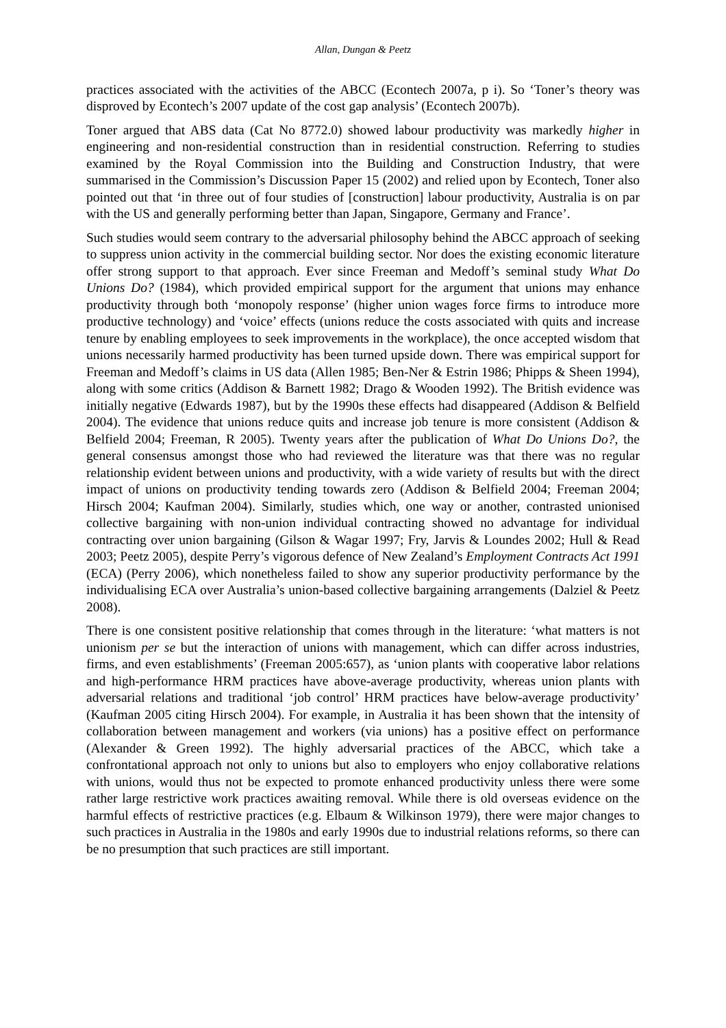Allan, Dungan & Peetz
practices associated with the activities of the ABCC (Econtech 2007a, p i). So ‘Toner’s theory was disproved by Econtech’s 2007 update of the cost gap analysis’ (Econtech 2007b).
Toner argued that ABS data (Cat No 8772.0) showed labour productivity was markedly higher in engineering and non-residential construction than in residential construction. Referring to studies examined by the Royal Commission into the Building and Construction Industry, that were summarised in the Commission’s Discussion Paper 15 (2002) and relied upon by Econtech, Toner also pointed out that ‘in three out of four studies of [construction] labour productivity, Australia is on par with the US and generally performing better than Japan, Singapore, Germany and France’.
Such studies would seem contrary to the adversarial philosophy behind the ABCC approach of seeking to suppress union activity in the commercial building sector. Nor does the existing economic literature offer strong support to that approach. Ever since Freeman and Medoff’s seminal study What Do Unions Do? (1984), which provided empirical support for the argument that unions may enhance productivity through both ‘monopoly response’ (higher union wages force firms to introduce more productive technology) and ‘voice’ effects (unions reduce the costs associated with quits and increase tenure by enabling employees to seek improvements in the workplace), the once accepted wisdom that unions necessarily harmed productivity has been turned upside down. There was empirical support for Freeman and Medoff’s claims in US data (Allen 1985; Ben-Ner & Estrin 1986; Phipps & Sheen 1994), along with some critics (Addison & Barnett 1982; Drago & Wooden 1992). The British evidence was initially negative (Edwards 1987), but by the 1990s these effects had disappeared (Addison & Belfield 2004). The evidence that unions reduce quits and increase job tenure is more consistent (Addison & Belfield 2004; Freeman, R 2005). Twenty years after the publication of What Do Unions Do?, the general consensus amongst those who had reviewed the literature was that there was no regular relationship evident between unions and productivity, with a wide variety of results but with the direct impact of unions on productivity tending towards zero (Addison & Belfield 2004; Freeman 2004; Hirsch 2004; Kaufman 2004). Similarly, studies which, one way or another, contrasted unionised collective bargaining with non-union individual contracting showed no advantage for individual contracting over union bargaining (Gilson & Wagar 1997; Fry, Jarvis & Loundes 2002; Hull & Read 2003; Peetz 2005), despite Perry’s vigorous defence of New Zealand’s Employment Contracts Act 1991 (ECA) (Perry 2006), which nonetheless failed to show any superior productivity performance by the individualising ECA over Australia’s union-based collective bargaining arrangements (Dalziel & Peetz 2008).
There is one consistent positive relationship that comes through in the literature: ‘what matters is not unionism per se but the interaction of unions with management, which can differ across industries, firms, and even establishments’ (Freeman 2005:657), as ‘union plants with cooperative labor relations and high-performance HRM practices have above-average productivity, whereas union plants with adversarial relations and traditional ‘job control’ HRM practices have below-average productivity’ (Kaufman 2005 citing Hirsch 2004). For example, in Australia it has been shown that the intensity of collaboration between management and workers (via unions) has a positive effect on performance (Alexander & Green 1992). The highly adversarial practices of the ABCC, which take a confrontational approach not only to unions but also to employers who enjoy collaborative relations with unions, would thus not be expected to promote enhanced productivity unless there were some rather large restrictive work practices awaiting removal. While there is old overseas evidence on the harmful effects of restrictive practices (e.g. Elbaum & Wilkinson 1979), there were major changes to such practices in Australia in the 1980s and early 1990s due to industrial relations reforms, so there can be no presumption that such practices are still important.